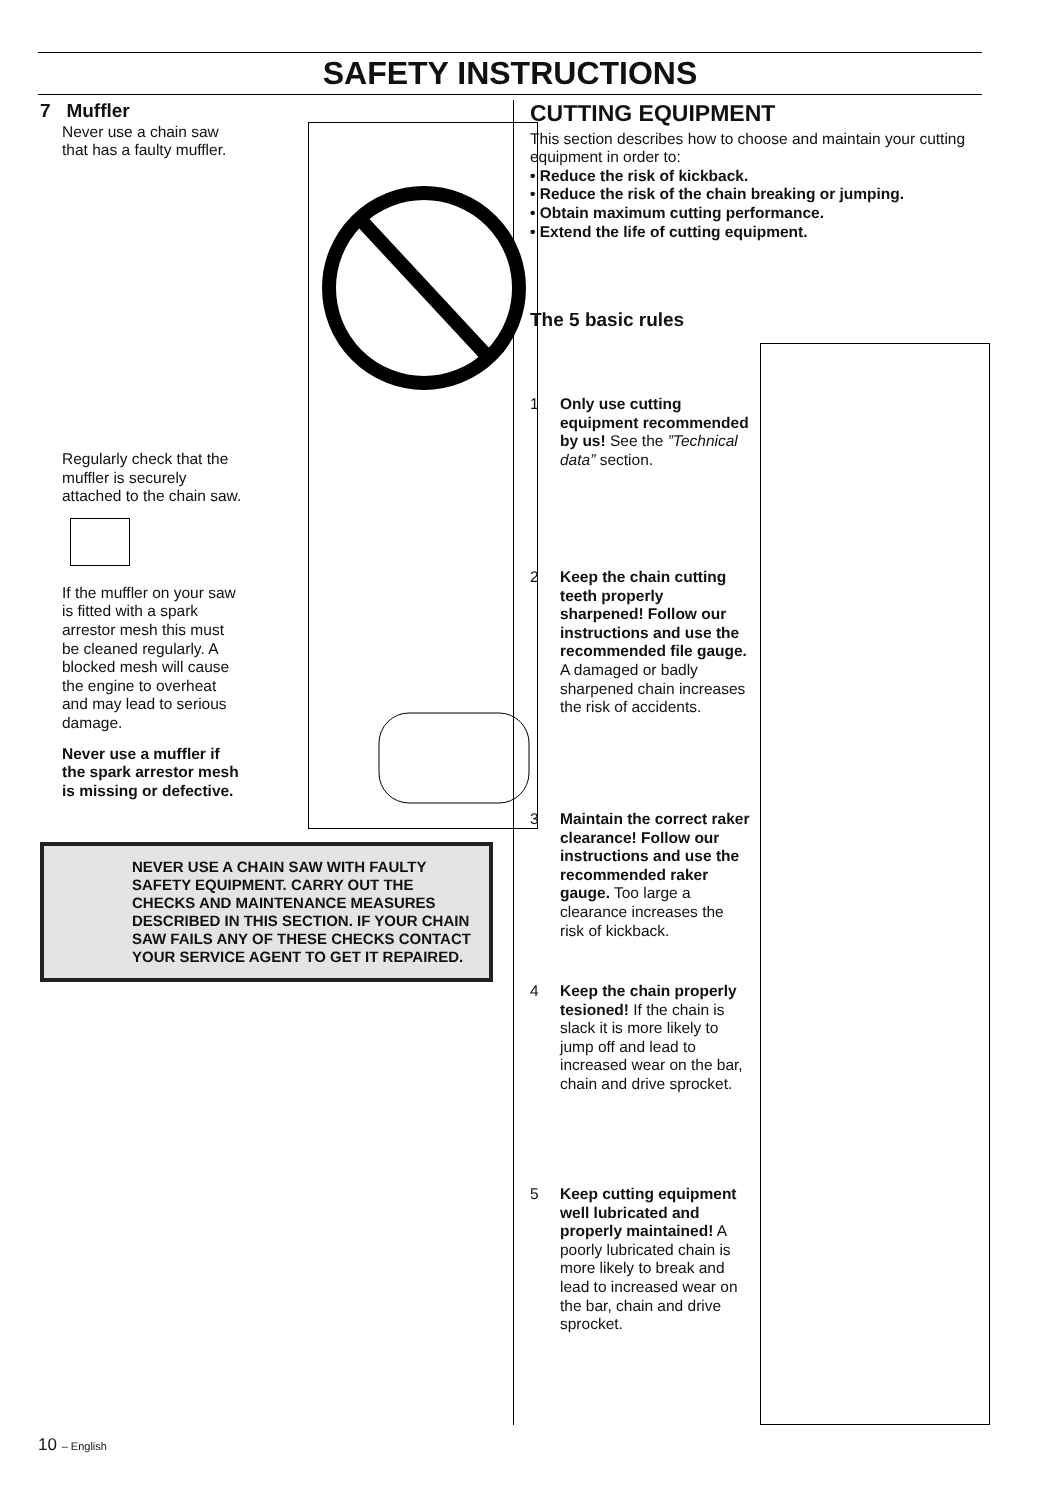SAFETY INSTRUCTIONS
7 Muffler
Never use a chain saw that has a faulty muffler.
Regularly check that the muffler is securely attached to the chain saw.
If the muffler on your saw is fitted with a spark arrestor mesh this must be cleaned regularly. A blocked mesh will cause the engine to overheat and may lead to serious damage.
Never use a muffler if the spark arrestor mesh is missing or defective.
NEVER USE A CHAIN SAW WITH FAULTY SAFETY EQUIPMENT. CARRY OUT THE CHECKS AND MAINTENANCE MEASURES DESCRIBED IN THIS SECTION. IF YOUR CHAIN SAW FAILS ANY OF THESE CHECKS CONTACT YOUR SERVICE AGENT TO GET IT REPAIRED.
CUTTING EQUIPMENT
This section describes how to choose and maintain your cutting equipment in order to:
• Reduce the risk of kickback.
• Reduce the risk of the chain breaking or jumping.
• Obtain maximum cutting performance.
• Extend the life of cutting equipment.
The 5 basic rules
1 Only use cutting equipment recommended by us! See the ”Technical data” section.
2 Keep the chain cutting teeth properly sharpened! Follow our instructions and use the recommended file gauge. A damaged or badly sharpened chain increases the risk of accidents.
3 Maintain the correct raker clearance! Follow our instructions and use the recommended raker gauge. Too large a clearance increases the risk of kickback.
4 Keep the chain properly tesioned! If the chain is slack it is more likely to jump off and lead to increased wear on the bar, chain and drive sprocket.
5 Keep cutting equipment well lubricated and properly maintained! A poorly lubricated chain is more likely to break and lead to increased wear on the bar, chain and drive sprocket.
10 – English